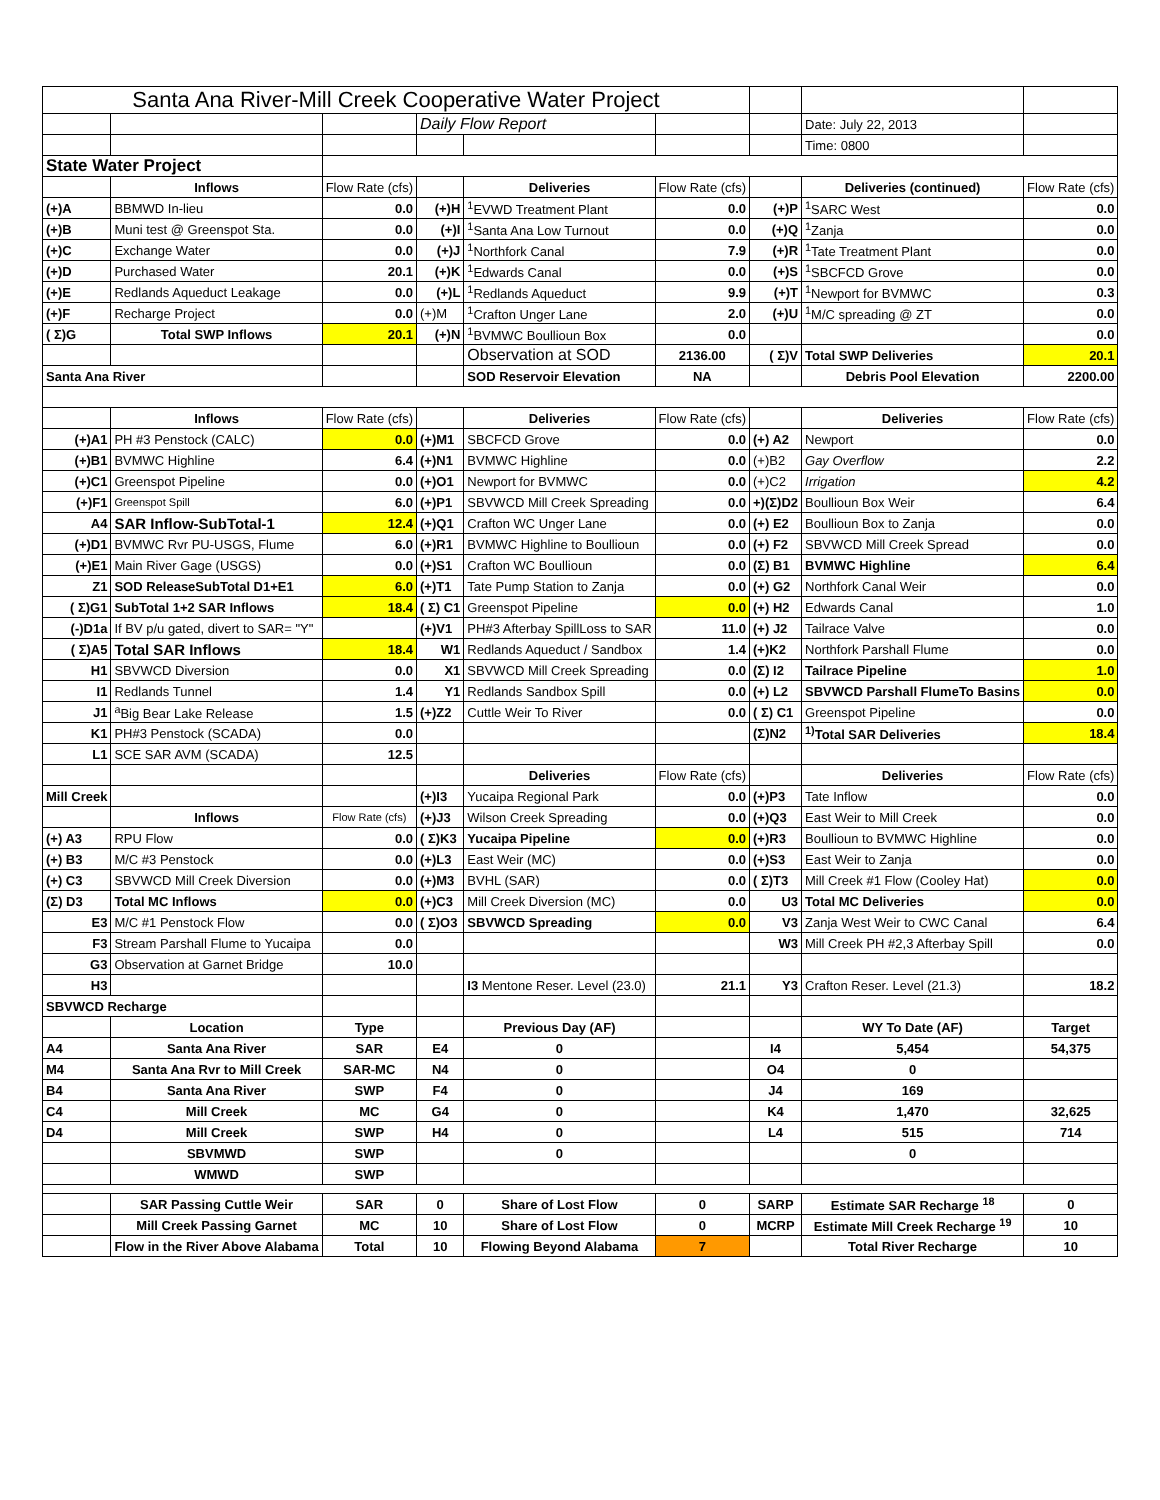| Santa Ana River-Mill Creek Cooperative Water Project | | | | | | | | |
| | | | Daily Flow Report | | | | Date: July 22, 2013 | |
| | | | | | | | Time: 0800 | |
| State Water Project | | | | | | | | |
| | Inflows | Flow Rate (cfs) | | Deliveries | Flow Rate (cfs) | | Deliveries (continued) | Flow Rate (cfs) |
| (+)A | BBMWD In-lieu | 0.0 | (+)H | <sup>1</sup> EVWD Treatment Plant | 0.0 | (+)P | <sup>1</sup> SARC West | 0.0 |
| (+)B | Muni test @ Greenspot Sta. | 0.0 | (+)I | <sup>1</sup> Santa Ana Low Turnout | 0.0 | (+)Q | <sup>1</sup> Zanja | 0.0 |
| (+)C | Exchange Water | 0.0 | (+)J | <sup>1</sup> Northfork Canal | 7.9 | (+)R | <sup>1</sup> Tate Treatment Plant | 0.0 |
| (+)D | Purchased Water | 20.1 | (+)K | <sup>1</sup> Edwards Canal | 0.0 | (+)S | <sup>1</sup> SBCFCD Grove | 0.0 |
| (+)E | Redlands Aqueduct Leakage | 0.0 | (+)L | <sup>1</sup> Redlands Aqueduct | 9.9 | (+)T | <sup>1</sup> Newport for BVMWC | 0.3 |
| (+)F | Recharge Project | 0.0 | (+)M | <sup>1</sup> Crafton Unger Lane | 2.0 | (+)U | <sup>1</sup> M/C spreading @ ZT | 0.0 |
| ( Σ)G | Total SWP Inflows | 20.1 | (+)N | <sup>1</sup> BVMWC Boullioun Box | 0.0 | | | 0.0 |
| | | | | Observation at SOD | 2136.00 | ( Σ)V | Total SWP Deliveries | 20.1 |
| Santa Ana River | | | | SOD Reservoir Elevation | NA | | Debris Pool Elevation | 2200.00 |
| | Inflows | Flow Rate (cfs) | | Deliveries | Flow Rate (cfs) | | Deliveries | Flow Rate (cfs) |
| (+)A1 | PH #3 Penstock (CALC) | 0.0 | (+)M1 | SBCFCD Grove | 0.0 | (+) A2 | Newport | 0.0 |
| (+)B1 | BVMWC Highline | 6.4 | (+)N1 | BVMWC Highline | 0.0 | (+)B2 | Gay Overflow | 2.2 |
| (+)C1 | Greenspot Pipeline | 0.0 | (+)O1 | Newport for BVMWC | 0.0 | (+)C2 | Irrigation | 4.2 |
| (+)F1 | Greenspot Spill | 6.0 | (+)P1 | SBVWCD Mill Creek Spreading | 0.0 | +)(Σ)D2 | Boullioun Box Weir | 6.4 |
| A4 | SAR Inflow-SubTotal-1 | 12.4 | (+)Q1 | Crafton WC Unger Lane | 0.0 | (+) E2 | Boullioun Box to Zanja | 0.0 |
| (+)D1 | BVMWC Rvr PU-USGS, Flume | 6.0 | (+)R1 | BVMWC Highline to Boullioun | 0.0 | (+) F2 | SBVWCD Mill Creek Spread | 0.0 |
| (+)E1 | Main River Gage (USGS) | 0.0 | (+)S1 | Crafton WC Boullioun | 0.0 | (Σ) B1 | BVMWC Highline | 6.4 |
| Z1 | SOD ReleaseSubTotal D1+E1 | 6.0 | (+)T1 | Tate Pump Station to Zanja | 0.0 | (+) G2 | Northfork Canal Weir | 0.0 |
| ( Σ)G1 | SubTotal 1+2 SAR Inflows | 18.4 | ( Σ) C1 | Greenspot Pipeline | 0.0 | (+) H2 | Edwards Canal | 1.0 |
| (-)D1a | If BV p/u gated, divert to SAR= "Y" | | (+)V1 | PH#3 Afterbay SpillLoss to SAR | 11.0 | (+) J2 | Tailrace Valve | 0.0 |
| ( Σ)A5 | Total SAR Inflows | 18.4 | W1 | Redlands Aqueduct / Sandbox | 1.4 | (+)K2 | Northfork Parshall Flume | 0.0 |
| H1 | SBVWCD Diversion | 0.0 | X1 | SBVWCD Mill Creek Spreading | 0.0 | (Σ) I2 | Tailrace Pipeline | 1.0 |
| I1 | Redlands Tunnel | 1.4 | Y1 | Redlands Sandbox Spill | 0.0 | (+) L2 | SBVWCD Parshall FlumeTo Basins | 0.0 |
| J1 | <sup>a</sup> Big Bear Lake Release | 1.5 | (+)Z2 | Cuttle Weir To River | 0.0 | ( Σ) C1 | Greenspot Pipeline | 0.0 |
| K1 | PH#3 Penstock (SCADA) | 0.0 | | | | (Σ)N2 | <sup>1)</sup> Total SAR Deliveries | 18.4 |
| L1 | SCE SAR AVM (SCADA) | 12.5 | | | | | | |
| | | | | Deliveries | Flow Rate (cfs) | | Deliveries | Flow Rate (cfs) |
| Mill Creek | | | (+)I3 | Yucaipa Regional Park | 0.0 | (+)P3 | Tate Inflow | 0.0 |
| | Inflows | Flow Rate (cfs) | (+)J3 | Wilson Creek Spreading | 0.0 | (+)Q3 | East Weir to Mill Creek | 0.0 |
| (+) A3 | RPU Flow | 0.0 | ( Σ)K3 | Yucaipa Pipeline | 0.0 | (+)R3 | Boullioun to BVMWC Highline | 0.0 |
| (+) B3 | M/C #3 Penstock | 0.0 | (+)L3 | East Weir (MC) | 0.0 | (+)S3 | East Weir to Zanja | 0.0 |
| (+) C3 | SBVWCD Mill Creek Diversion | 0.0 | (+)M3 | BVHL (SAR) | 0.0 | ( Σ)T3 | Mill Creek #1 Flow (Cooley Hat) | 0.0 |
| (Σ) D3 | Total MC Inflows | 0.0 | (+)C3 | Mill Creek Diversion (MC) | 0.0 | U3 | Total MC Deliveries | 0.0 |
| E3 | M/C #1 Penstock Flow | 0.0 | ( Σ)O3 | SBVWCD Spreading | 0.0 | V3 | Zanja West Weir to CWC Canal | 6.4 |
| F3 | Stream Parshall Flume to Yucaipa | 0.0 | | | | W3 | Mill Creek PH #2,3 Afterbay Spill | 0.0 |
| G3 | Observation at Garnet Bridge | 10.0 | | | | | | |
| H3 | | | | I3 Mentone Reser. Level (23.0) | 21.1 | Y3 | Crafton Reser. Level (21.3) | 18.2 |
| SBVWCD Recharge | | | | | | | | |
| | Location | Type | | Previous Day (AF) | | | WY To Date (AF) | Target |
| A4 | Santa Ana River | SAR | E4 | 0 | | I4 | 5,454 | 54,375 |
| M4 | Santa Ana Rvr to Mill Creek | SAR-MC | N4 | 0 | | O4 | 0 | |
| B4 | Santa Ana River | SWP | F4 | 0 | | J4 | 169 | |
| C4 | Mill Creek | MC | G4 | 0 | | K4 | 1,470 | 32,625 |
| D4 | Mill Creek | SWP | H4 | 0 | | L4 | 515 | 714 |
| | SBVMWD | SWP | | 0 | | | 0 | |
| | WMWD | SWP | | | | | | |
| | SAR Passing Cuttle Weir | SAR | 0 | Share of Lost Flow | 0 | SARP | Estimate SAR Recharge <sup>18</sup> | 0 |
| | Mill Creek Passing Garnet | MC | 10 | Share of Lost Flow | 0 | MCRP | Estimate Mill Creek Recharge <sup>19</sup> | 10 |
| | Flow in the River Above Alabama | Total | 10 | Flowing Beyond Alabama | 7 | | Total River Recharge | 10 |